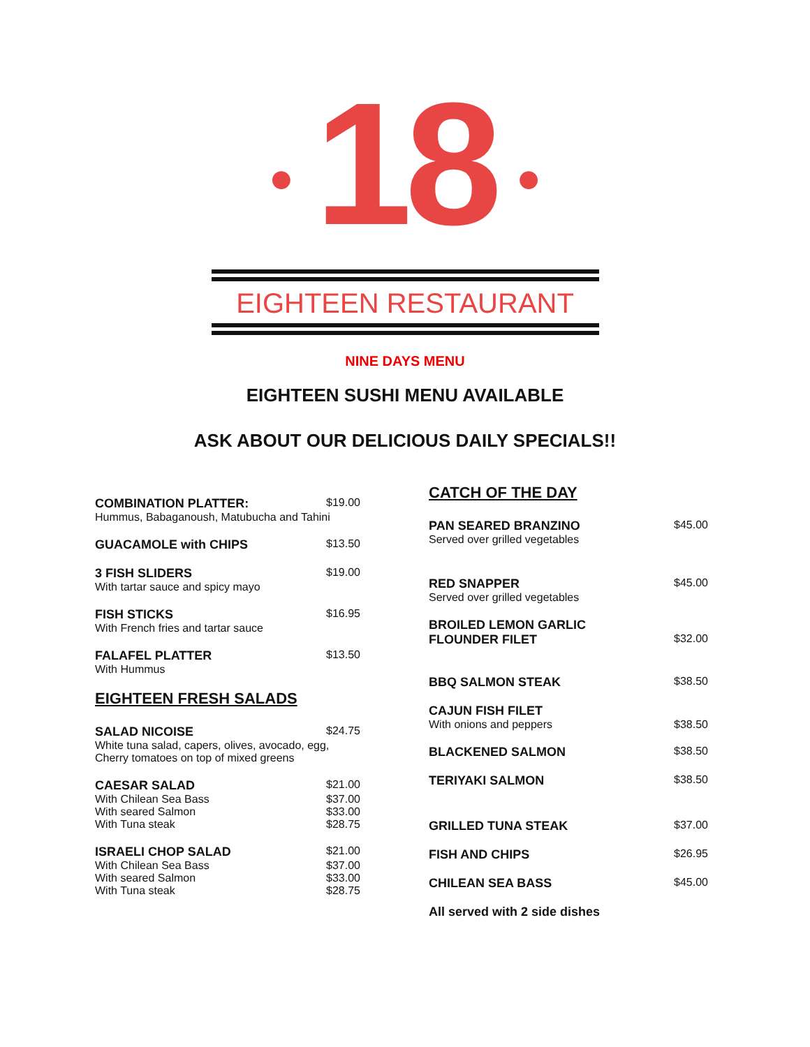● 18 ●
EIGHTEEN RESTAURANT
NINE DAYS MENU
EIGHTEEN SUSHI MENU AVAILABLE
ASK ABOUT OUR DELICIOUS DAILY SPECIALS!!
COMBINATION PLATTER: $19.00
Hummus, Babaganoush, Matubucha and Tahini
GUACAMOLE with CHIPS $13.50
3 FISH SLIDERS $19.00
With tartar sauce and spicy mayo
FISH STICKS $16.95
With French fries and tartar sauce
FALAFEL PLATTER $13.50
With Hummus
EIGHTEEN FRESH SALADS
SALAD NICOISE $24.75
White tuna salad, capers, olives, avocado, egg,
Cherry tomatoes on top of mixed greens
CAESAR SALAD $21.00
With Chilean Sea Bass $37.00
With seared Salmon $33.00
With Tuna steak $28.75
ISRAELI CHOP SALAD $21.00
With Chilean Sea Bass $37.00
With seared Salmon $33.00
With Tuna steak $28.75
CATCH OF THE DAY
PAN SEARED BRANZINO $45.00
Served over grilled vegetables
RED SNAPPER $45.00
Served over grilled vegetables
BROILED LEMON GARLIC
FLOUNDER FILET $32.00
BBQ SALMON STEAK $38.50
CAJUN FISH FILET
With onions and peppers $38.50
BLACKENED SALMON $38.50
TERIYAKI SALMON $38.50
GRILLED TUNA STEAK $37.00
FISH AND CHIPS $26.95
CHILEAN SEA BASS $45.00
All served with 2 side dishes